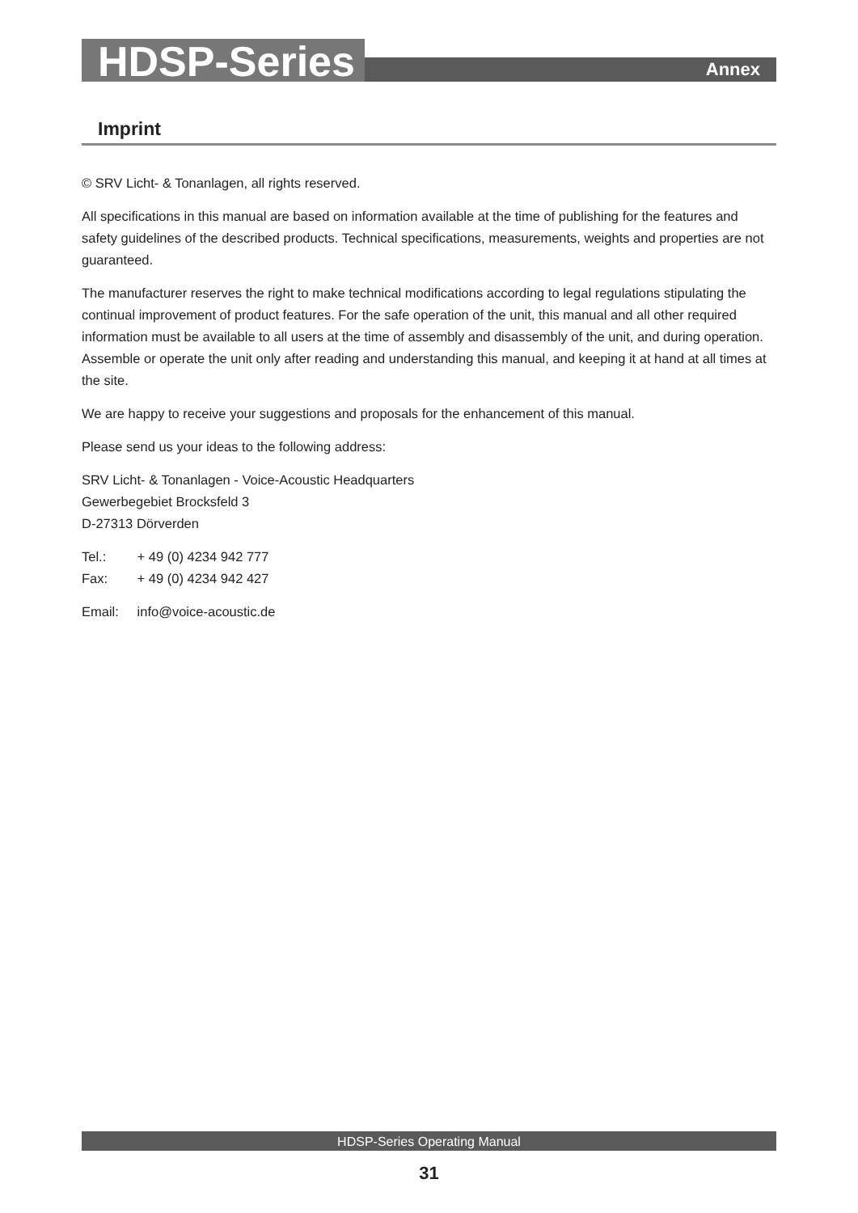HDSP-Series
Annex
Imprint
© SRV Licht- & Tonanlagen, all rights reserved.
All specifications in this manual are based on information available at the time of publishing for the fea­tures and safety guidelines of the described products. Technical specifications, measurements, weights and properties are not guaranteed.
The manufacturer reserves the right to make technical modifications according to legal regulations stipulat­ing the continual improvement of product features. For the safe operation of the unit, this manual and all other required information must be available to all users at the time of assembly and disassembly of the unit, and during operation. Assemble or operate the unit only after reading and understanding this manual, and keeping it at hand at all times at the site.
We are happy to receive your suggestions and proposals for the enhancement of this manual.
Please send us your ideas to the following address:
SRV Licht- & Tonanlagen - Voice-Acoustic Headquarters
Gewerbegebiet Brocksfeld 3
D-27313 Dörverden
Tel.: + 49 (0) 4234 942 777
Fax: + 49 (0) 4234 942 427
Email: info@voice-acoustic.de
HDSP-Series Operating Manual
31